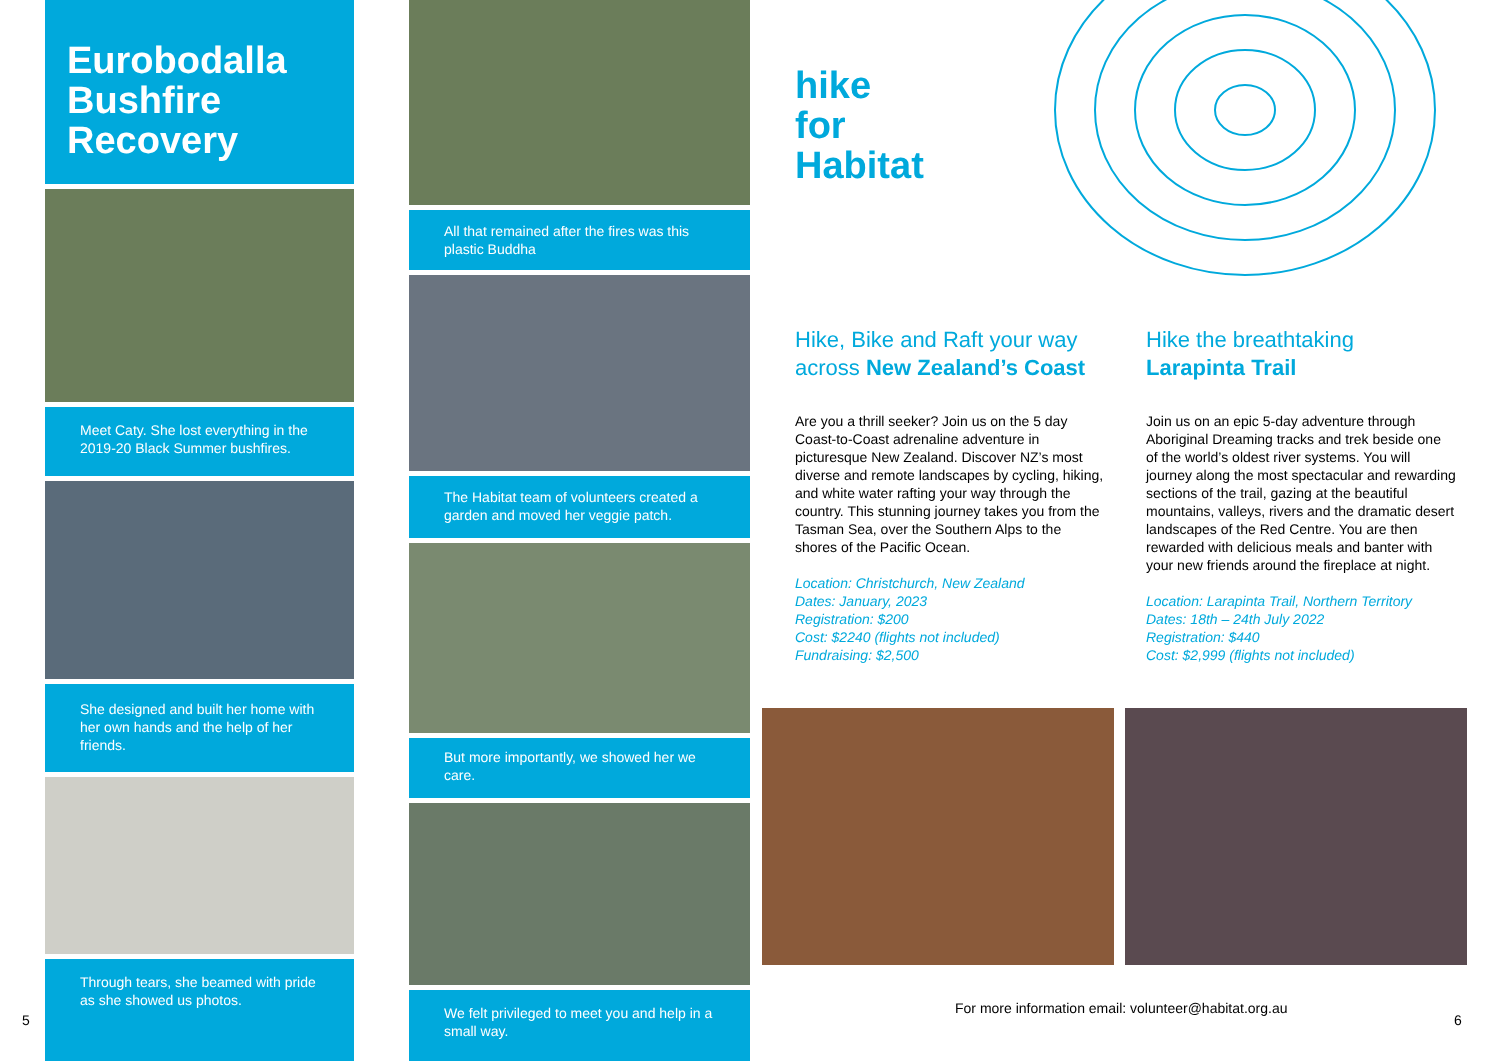Eurobodalla Bushfire Recovery
Meet Caty. She lost everything in the 2019-20 Black Summer bushfires.
She designed and built her home with her own hands and the help of her friends.
Through tears, she beamed with pride as she showed us photos.
5
All that remained after the fires was this plastic Buddha
The Habitat team of volunteers created a garden and moved her veggie patch.
But more importantly, we showed her we care.
We felt privileged to meet you and help in a small way.
hike
for
Habitat
Hike, Bike and Raft your way across New Zealand’s Coast
Are you a thrill seeker? Join us on the 5 day Coast-to-Coast adrenaline adventure in picturesque New Zealand. Discover NZ’s most diverse and remote landscapes by cycling, hiking, and white water rafting your way through the country. This stunning journey takes you from the Tasman Sea, over the Southern Alps to the shores of the Pacific Ocean.
Location: Christchurch, New Zealand
Dates: January, 2023
Registration: $200
Cost: $2240 (flights not included)
Fundraising: $2,500
Hike the breathtaking Larapinta Trail
Join us on an epic 5-day adventure through Aboriginal Dreaming tracks and trek beside one of the world’s oldest river systems. You will journey along the most spectacular and rewarding sections of the trail, gazing at the beautiful mountains, valleys, rivers and the dramatic desert landscapes of the Red Centre. You are then rewarded with delicious meals and banter with your new friends around the fireplace at night.
Location: Larapinta Trail, Northern Territory
Dates: 18th – 24th July 2022
Registration: $440
Cost: $2,999 (flights not included)
For more information email: volunteer@habitat.org.au
6